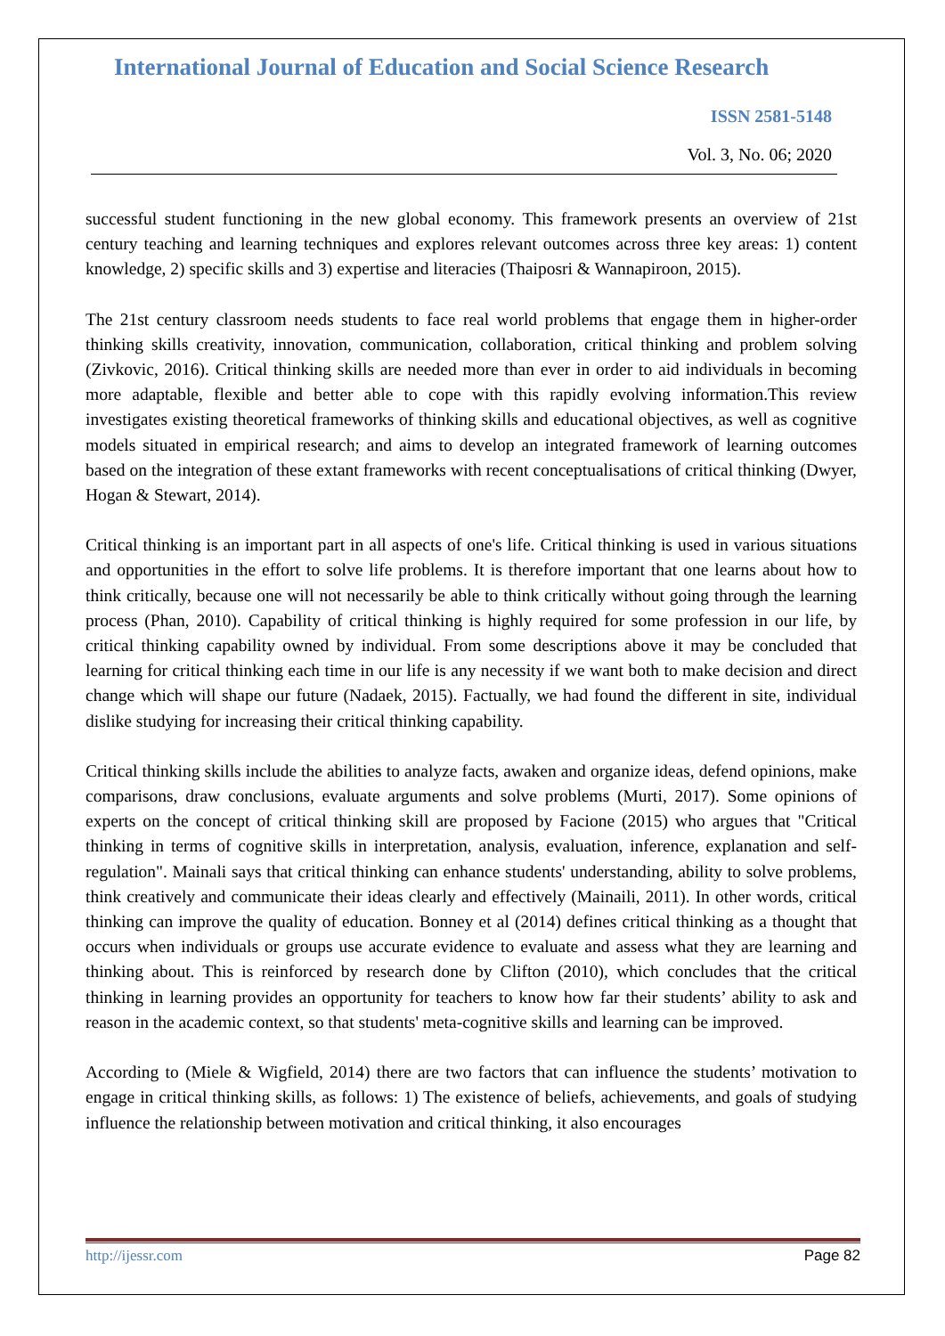International Journal of Education and Social Science Research
ISSN 2581-5148
Vol. 3, No. 06; 2020
successful student functioning in the new global economy. This framework presents an overview of 21st century teaching and learning techniques and explores relevant outcomes across three key areas: 1) content knowledge, 2) specific skills and 3) expertise and literacies (Thaiposri & Wannapiroon, 2015).
The 21st century classroom needs students to face real world problems that engage them in higher-order thinking skills creativity, innovation, communication, collaboration, critical thinking and problem solving (Zivkovic, 2016). Critical thinking skills are needed more than ever in order to aid individuals in becoming more adaptable, flexible and better able to cope with this rapidly evolving information.This review investigates existing theoretical frameworks of thinking skills and educational objectives, as well as cognitive models situated in empirical research; and aims to develop an integrated framework of learning outcomes based on the integration of these extant frameworks with recent conceptualisations of critical thinking (Dwyer, Hogan & Stewart, 2014).
Critical thinking is an important part in all aspects of one's life. Critical thinking is used in various situations and opportunities in the effort to solve life problems. It is therefore important that one learns about how to think critically, because one will not necessarily be able to think critically without going through the learning process (Phan, 2010). Capability of critical thinking is highly required for some profession in our life, by critical thinking capability owned by individual. From some descriptions above it may be concluded that learning for critical thinking each time in our life is any necessity if we want both to make decision and direct change which will shape our future (Nadaek, 2015). Factually, we had found the different in site, individual dislike studying for increasing their critical thinking capability.
Critical thinking skills include the abilities to analyze facts, awaken and organize ideas, defend opinions, make comparisons, draw conclusions, evaluate arguments and solve problems (Murti, 2017). Some opinions of experts on the concept of critical thinking skill are proposed by Facione (2015) who argues that "Critical thinking in terms of cognitive skills in interpretation, analysis, evaluation, inference, explanation and self-regulation". Mainali says that critical thinking can enhance students' understanding, ability to solve problems, think creatively and communicate their ideas clearly and effectively (Mainaili, 2011). In other words, critical thinking can improve the quality of education. Bonney et al (2014) defines critical thinking as a thought that occurs when individuals or groups use accurate evidence to evaluate and assess what they are learning and thinking about. This is reinforced by research done by Clifton (2010), which concludes that the critical thinking in learning provides an opportunity for teachers to know how far their students’ ability to ask and reason in the academic context, so that students' meta-cognitive skills and learning can be improved.
According to (Miele & Wigfield, 2014) there are two factors that can influence the students’ motivation to engage in critical thinking skills, as follows: 1) The existence of beliefs, achievements, and goals of studying influence the relationship between motivation and critical thinking, it also encourages
http://ijessr.com Page 82